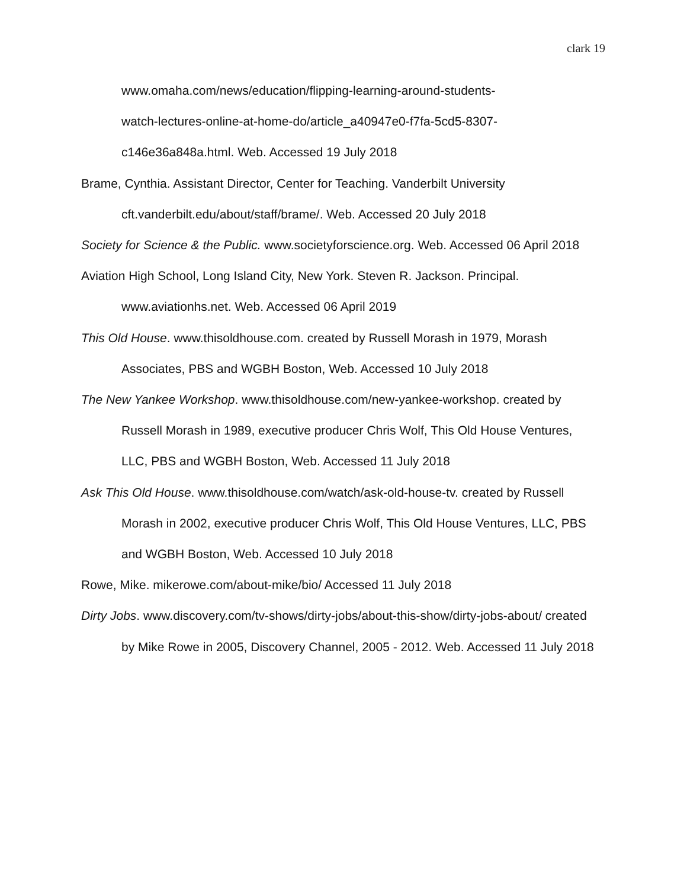clark 19
www.omaha.com/news/education/flipping-learning-around-students-
watch-lectures-online-at-home-do/article_a40947e0-f7fa-5cd5-8307-
c146e36a848a.html. Web. Accessed 19 July 2018
Brame, Cynthia. Assistant Director, Center for Teaching. Vanderbilt University cft.vanderbilt.edu/about/staff/brame/. Web. Accessed 20 July 2018
Society for Science & the Public. www.societyforscience.org. Web. Accessed 06 April 2018
Aviation High School, Long Island City, New York. Steven R. Jackson. Principal. www.aviationhs.net. Web. Accessed 06 April 2019
This Old House. www.thisoldhouse.com. created by Russell Morash in 1979, Morash Associates, PBS and WGBH Boston, Web. Accessed 10 July 2018
The New Yankee Workshop. www.thisoldhouse.com/new-yankee-workshop. created by Russell Morash in 1989, executive producer Chris Wolf, This Old House Ventures, LLC, PBS and WGBH Boston, Web. Accessed 11 July 2018
Ask This Old House. www.thisoldhouse.com/watch/ask-old-house-tv. created by Russell Morash in 2002, executive producer Chris Wolf, This Old House Ventures, LLC, PBS and WGBH Boston, Web. Accessed 10 July 2018
Rowe, Mike. mikerowe.com/about-mike/bio/ Accessed 11 July 2018
Dirty Jobs. www.discovery.com/tv-shows/dirty-jobs/about-this-show/dirty-jobs-about/ created by Mike Rowe in 2005, Discovery Channel, 2005 - 2012. Web. Accessed 11 July 2018